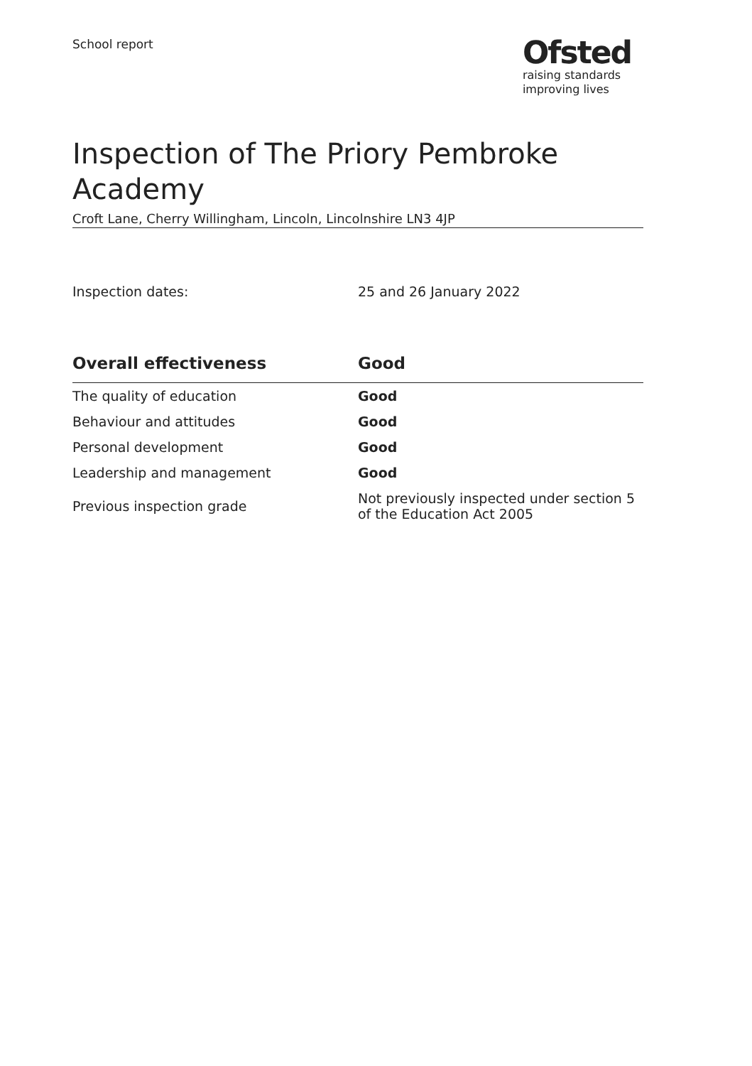School report
Ofsted
raising standards
improving lives
Inspection of The Priory Pembroke Academy
Croft Lane, Cherry Willingham, Lincoln, Lincolnshire LN3 4JP
Inspection dates: 25 and 26 January 2022
| Overall effectiveness | Good |
| --- | --- |
| The quality of education | Good |
| Behaviour and attitudes | Good |
| Personal development | Good |
| Leadership and management | Good |
| Previous inspection grade | Not previously inspected under section 5 of the Education Act 2005 |